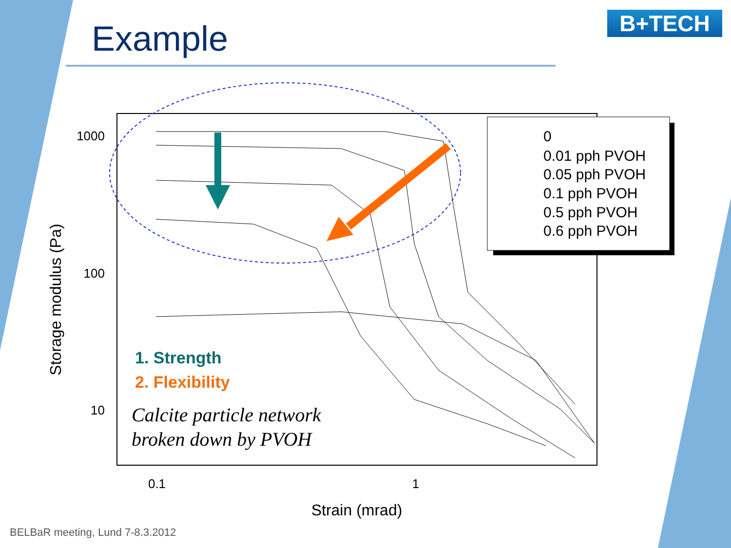Example B+TECH
1000
100
10
0.1
1
Strain (mrad)
Storage modulus (Pa)
0
0.01 pph PVOH
0.05 pph PVOH
0.1 pph PVOH
0.5 pph PVOH
0.6 pph PVOH
1. Strength
2. Flexibility
Calcite particle network
broken down by PVOH
BELBaR meeting, Lund 7-8.3.2012